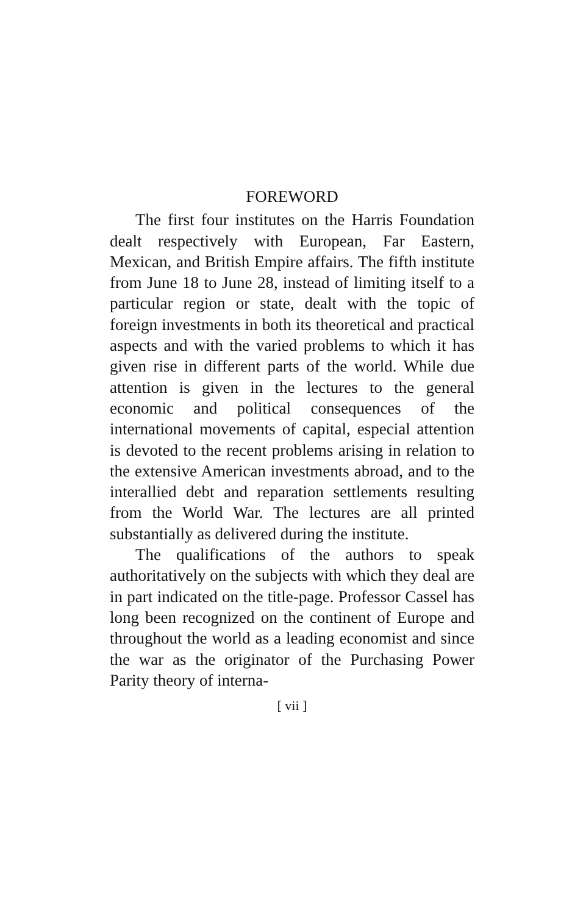FOREWORD
The first four institutes on the Harris Foundation dealt respectively with European, Far Eastern, Mexican, and British Empire affairs. The fifth institute from June 18 to June 28, instead of limiting itself to a particular region or state, dealt with the topic of foreign investments in both its theoretical and practical aspects and with the varied problems to which it has given rise in different parts of the world. While due attention is given in the lectures to the general economic and political consequences of the international movements of capital, especial attention is devoted to the recent problems arising in relation to the extensive American investments abroad, and to the interallied debt and reparation settlements resulting from the World War. The lectures are all printed substantially as delivered during the institute.
The qualifications of the authors to speak authoritatively on the subjects with which they deal are in part indicated on the title-page. Professor Cassel has long been recognized on the continent of Europe and throughout the world as a leading economist and since the war as the originator of the Purchasing Power Parity theory of interna-
[ vii ]